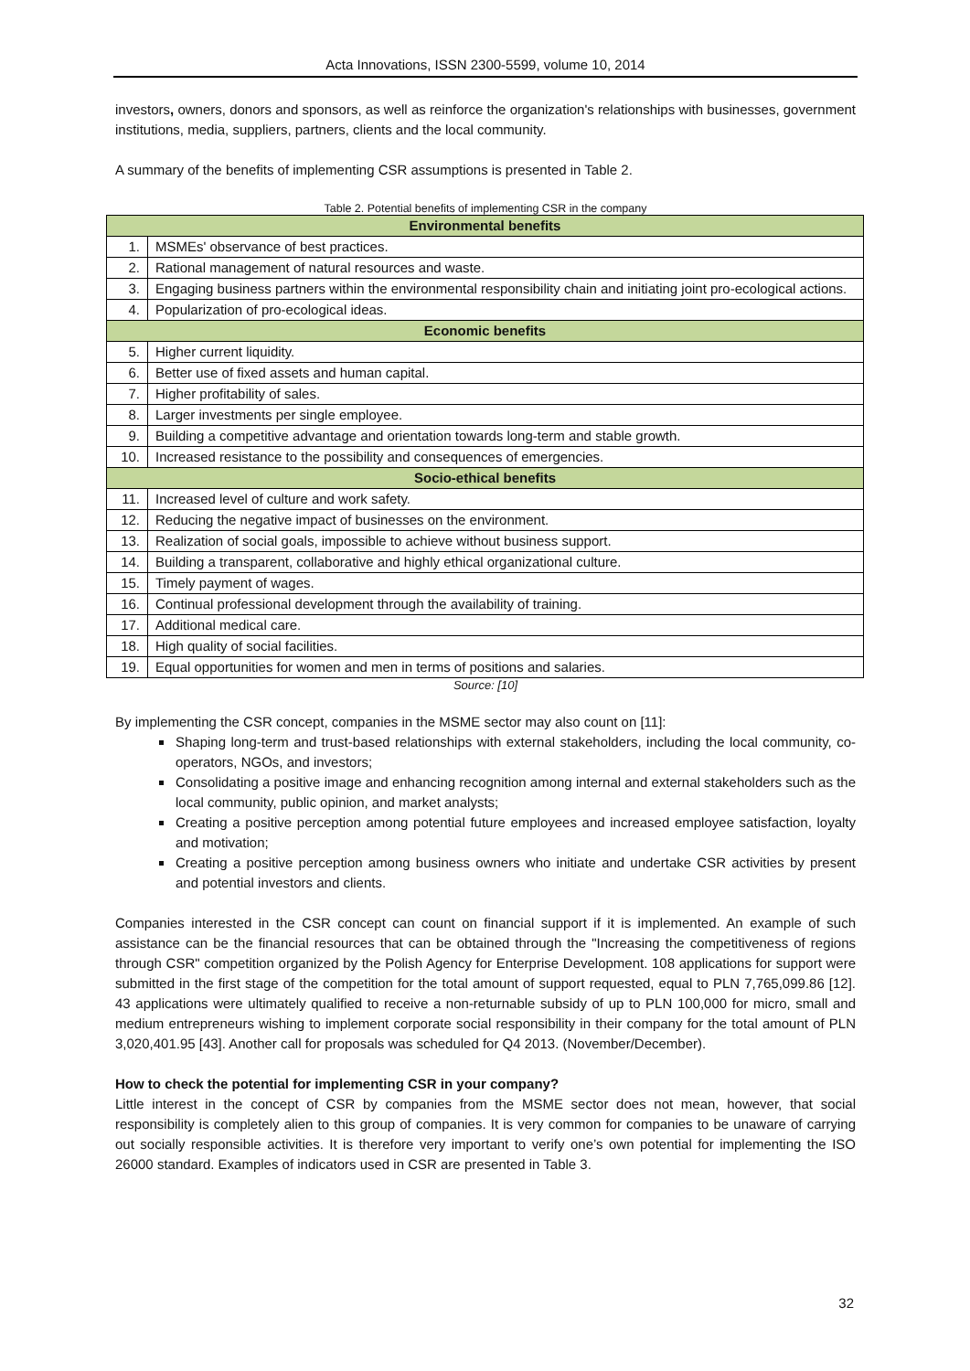Acta Innovations, ISSN 2300-5599, volume 10, 2014
investors, owners, donors and sponsors, as well as reinforce the organization's relationships with businesses, government institutions, media, suppliers, partners, clients and the local community.
A summary of the benefits of implementing CSR assumptions is presented in Table 2.
Table 2. Potential benefits of implementing CSR in the company
| Environmental benefits | |
| --- | --- |
| 1. | MSMEs' observance of best practices. |
| 2. | Rational management of natural resources and waste. |
| 3. | Engaging business partners within the environmental responsibility chain and initiating joint pro-ecological actions. |
| 4. | Popularization of pro-ecological ideas. |
| Economic benefits | |
| 5. | Higher current liquidity. |
| 6. | Better use of fixed assets and human capital. |
| 7. | Higher profitability of sales. |
| 8. | Larger investments per single employee. |
| 9. | Building a competitive advantage and orientation towards long-term and stable growth. |
| 10. | Increased resistance to the possibility and consequences of emergencies. |
| Socio-ethical benefits | |
| 11. | Increased level of culture and work safety. |
| 12. | Reducing the negative impact of businesses on the environment. |
| 13. | Realization of social goals, impossible to achieve without business support. |
| 14. | Building a transparent, collaborative and highly ethical organizational culture. |
| 15. | Timely payment of wages. |
| 16. | Continual professional development through the availability of training. |
| 17. | Additional medical care. |
| 18. | High quality of social facilities. |
| 19. | Equal opportunities for women and men in terms of positions and salaries. |
Source: [10]
By implementing the CSR concept, companies in the MSME sector may also count on [11]:
Shaping long-term and trust-based relationships with external stakeholders, including the local community, co-operators, NGOs, and investors;
Consolidating a positive image and enhancing recognition among internal and external stakeholders such as the local community, public opinion, and market analysts;
Creating a positive perception among potential future employees and increased employee satisfaction, loyalty and motivation;
Creating a positive perception among business owners who initiate and undertake CSR activities by present and potential investors and clients.
Companies interested in the CSR concept can count on financial support if it is implemented. An example of such assistance can be the financial resources that can be obtained through the "Increasing the competitiveness of regions through CSR" competition organized by the Polish Agency for Enterprise Development. 108 applications for support were submitted in the first stage of the competition for the total amount of support requested, equal to PLN 7,765,099.86 [12]. 43 applications were ultimately qualified to receive a non-returnable subsidy of up to PLN 100,000 for micro, small and medium entrepreneurs wishing to implement corporate social responsibility in their company for the total amount of PLN 3,020,401.95 [43]. Another call for proposals was scheduled for Q4 2013. (November/December).
How to check the potential for implementing CSR in your company?
Little interest in the concept of CSR by companies from the MSME sector does not mean, however, that social responsibility is completely alien to this group of companies. It is very common for companies to be unaware of carrying out socially responsible activities. It is therefore very important to verify one’s own potential for implementing the ISO 26000 standard. Examples of indicators used in CSR are presented in Table 3.
32